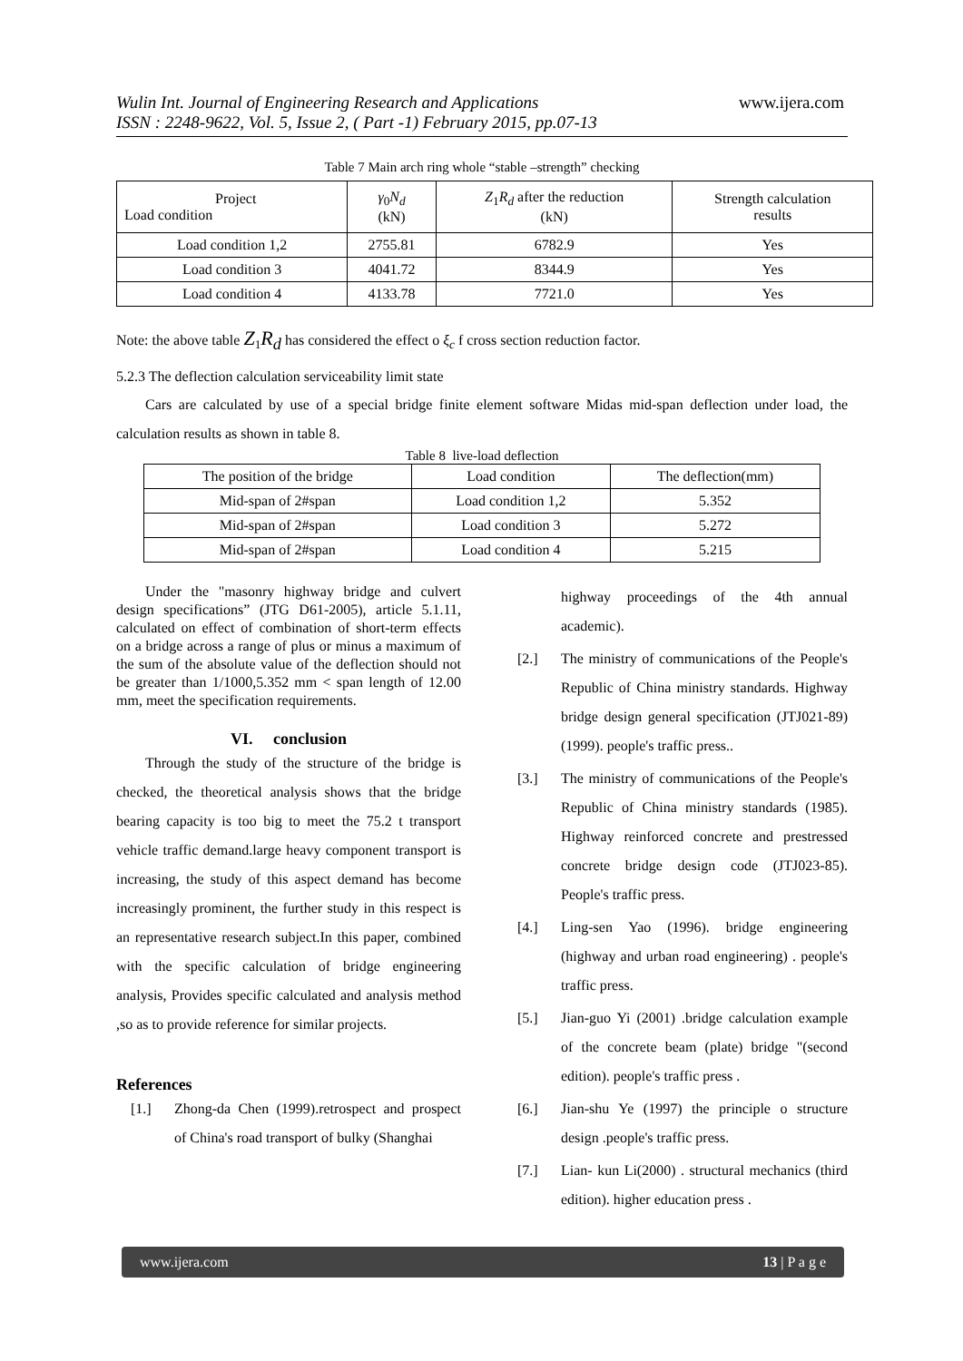Wulin Int. Journal of Engineering Research and Applications www.ijera.com
ISSN : 2248-9622, Vol. 5, Issue 2, ( Part -1) February 2015, pp.07-13
Table 7 Main arch ring whole “stable –strength” checking
| Project Load condition | γ<sub>0</sub> N<sub>d</sub> (kN) | Z<sub>1</sub> R<sub>d</sub> after the reduction (kN) | Strength calculation results |
| Load condition 1,2 | 2755.81 | 6782.9 | Yes |
| Load condition 3 | 4041.72 | 8344.9 | Yes |
| Load condition 4 | 4133.78 | 7721.0 | Yes |
Note: the above table Z<sub>1</sub>R<sub>d</sub> has considered the effect o ξ<sub>c</sub> f cross section reduction factor.
5.2.3 The deflection calculation serviceability limit state
Cars are calculated by use of a special bridge finite element software Midas mid-span deflection under load, the calculation results as shown in table 8.
Table 8 live-load deflection
| The position of the bridge | Load condition | The deflection(mm) |
| Mid-span of 2#span | Load condition 1,2 | 5.352 |
| Mid-span of 2#span | Load condition 3 | 5.272 |
| Mid-span of 2#span | Load condition 4 | 5.215 |
Under the "masonry highway bridge and culvert design specifications” (JTG D61-2005), article 5.1.11, calculated on effect of combination of short-term effects on a bridge across a range of plus or minus a maximum of the sum of the absolute value of the deflection should not be greater than 1/1000,5.352 mm < span length of 12.00 mm, meet the specification requirements.
VI. conclusion
Through the study of the structure of the bridge is checked, the theoretical analysis shows that the bridge bearing capacity is too big to meet the 75.2 t transport vehicle traffic demand.large heavy component transport is increasing, the study of this aspect demand has become increasingly prominent, the further study in this respect is an representative research subject.In this paper, combined with the specific calculation of bridge engineering analysis, Provides specific calculated and analysis method ,so as to provide reference for similar projects.
References
[1.] Zhong-da Chen (1999).retrospect and prospect of China's road transport of bulky (Shanghai
highway proceedings of the 4th annual academic).
[2.] The ministry of communications of the People's Republic of China ministry standards. Highway bridge design general specification (JTJ021-89) (1999). people's traffic press..
[3.] The ministry of communications of the People's Republic of China ministry standards (1985). Highway reinforced concrete and prestressed concrete bridge design code (JTJ023-85). People's traffic press.
[4.] Ling-sen Yao (1996). bridge engineering (highway and urban road engineering) . people's traffic press.
[5.] Jian-guo Yi (2001) .bridge calculation example of the concrete beam (plate) bridge "(second edition). people's traffic press .
[6.] Jian-shu Ye (1997) the principle o structure design .people's traffic press.
[7.] Lian- kun Li(2000) . structural mechanics (third edition). higher education press .
www.ijera.com 13 | P a g e